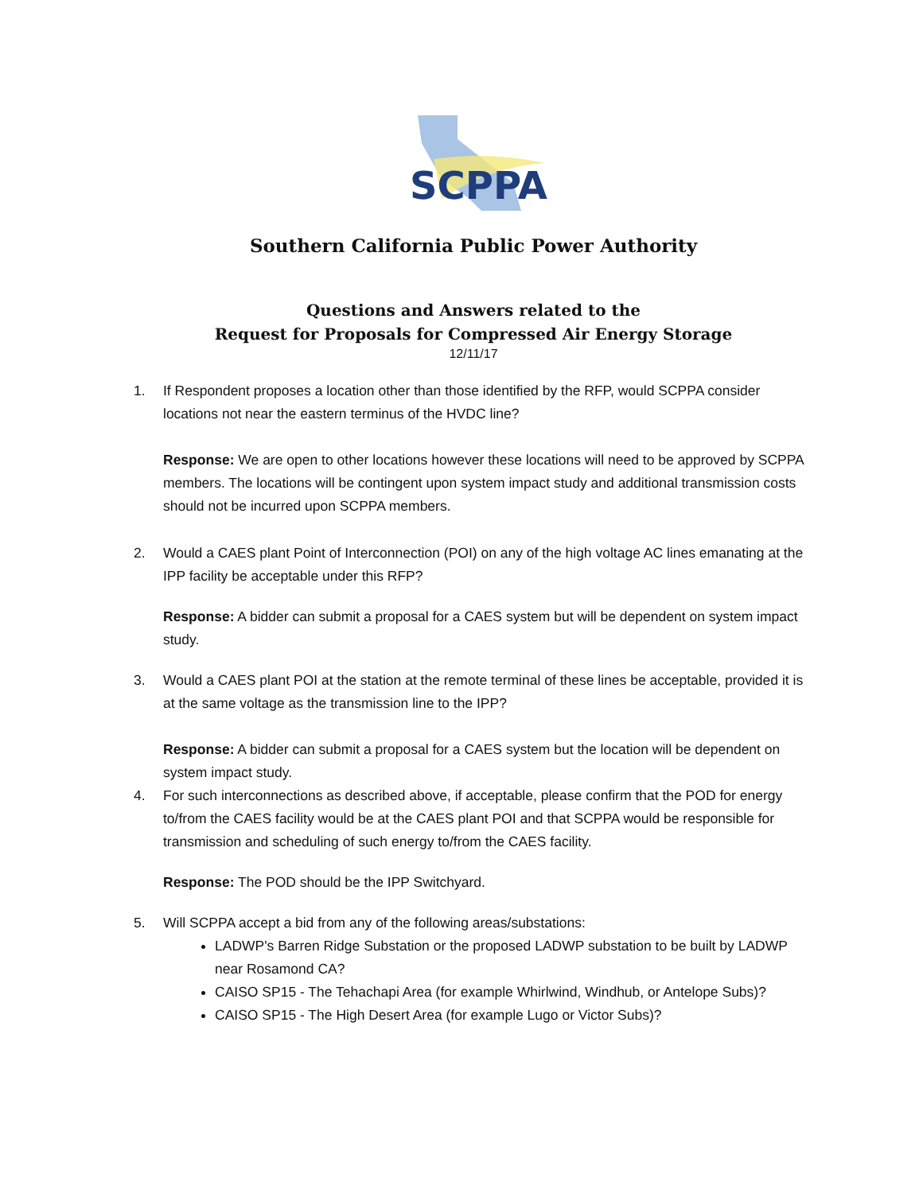SCPPA
Southern California Public Power Authority
Questions and Answers related to the
Request for Proposals for Compressed Air Energy Storage
12/11/17
1. If Respondent proposes a location other than those identified by the RFP, would SCPPA consider locations not near the eastern terminus of the HVDC line?
Response: We are open to other locations however these locations will need to be approved by SCPPA members. The locations will be contingent upon system impact study and additional transmission costs should not be incurred upon SCPPA members.
2. Would a CAES plant Point of Interconnection (POI) on any of the high voltage AC lines emanating at the IPP facility be acceptable under this RFP?
Response: A bidder can submit a proposal for a CAES system but will be dependent on system impact study.
3. Would a CAES plant POI at the station at the remote terminal of these lines be acceptable, provided it is at the same voltage as the transmission line to the IPP?
Response: A bidder can submit a proposal for a CAES system but the location will be dependent on system impact study.
4. For such interconnections as described above, if acceptable, please confirm that the POD for energy to/from the CAES facility would be at the CAES plant POI and that SCPPA would be responsible for transmission and scheduling of such energy to/from the CAES facility.
Response: The POD should be the IPP Switchyard.
5. Will SCPPA accept a bid from any of the following areas/substations:
LADWP's Barren Ridge Substation or the proposed LADWP substation to be built by LADWP near Rosamond CA?
CAISO SP15 - The Tehachapi Area (for example Whirlwind, Windhub, or Antelope Subs)?
CAISO SP15 - The High Desert Area (for example Lugo or Victor Subs)?